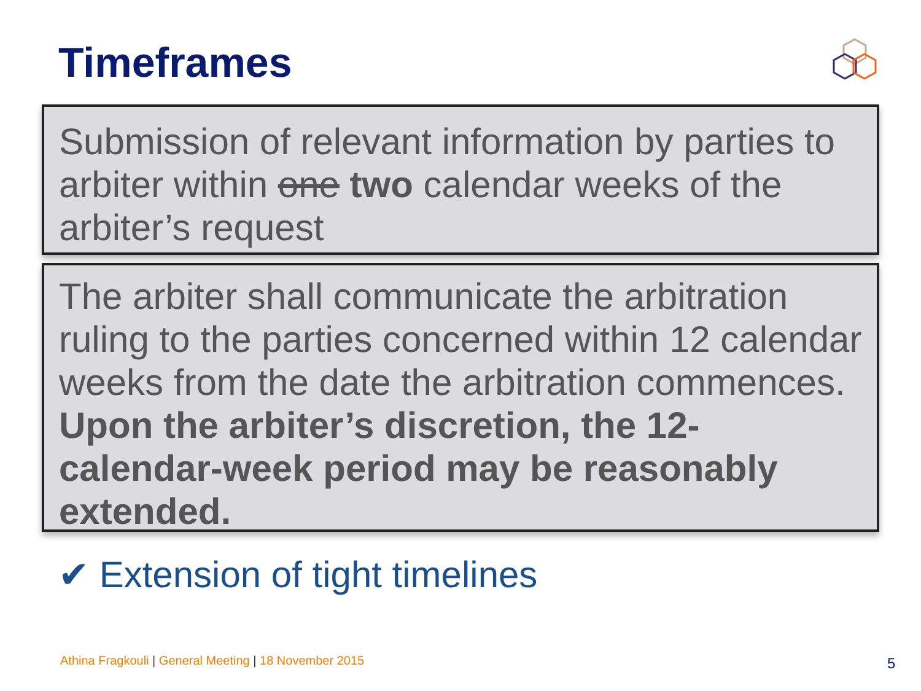Timeframes
Submission of relevant information by parties to arbiter within one two calendar weeks of the arbiter’s request
The arbiter shall communicate the arbitration ruling to the parties concerned within 12 calendar weeks from the date the arbitration commences. Upon the arbiter’s discretion, the 12-calendar-week period may be reasonably extended.
✔ Extension of tight timelines
Athina Fragkouli | General Meeting | 18 November 2015
5